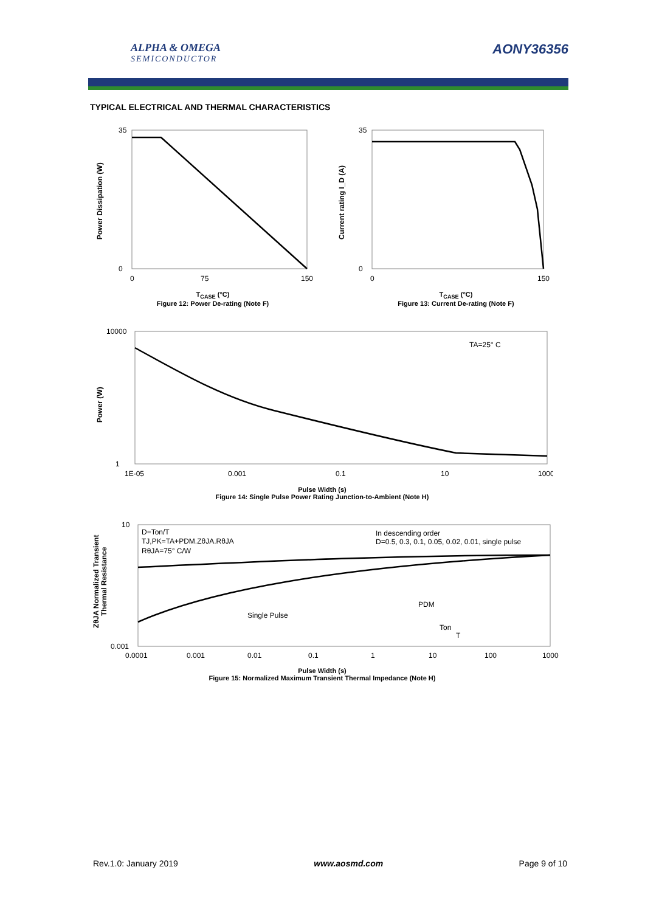ALPHA & OMEGA
SEMICONDUCTOR
AONY36356
TYPICAL ELECTRICAL AND THERMAL CHARACTERISTICS
35
0
0
150
75
Power Dissipation (W)
T<sub>CASE</sub> (°C)
Figure 12: Power De-rating (Note F)
35
0
0
150
Current rating I_D (A)
T<sub>CASE</sub> (°C)
Figure 13: Current De-rating (Note F)
10000
1
1E-05
0.001
0.1
10
1000
TA=25° C
Power (W)
Pulse Width (s)
Figure 14: Single Pulse Power Rating Junction-to-Ambient (Note H)
10
0.001
0.0001
0.001
0.01
0.1
1
10
100
1000
D=Ton/T
TJ,PK=TA+PDM.ZθJA.RθJA
RθJA=75° C/W
In descending order
D=0.5, 0.3, 0.1, 0.05, 0.02, 0.01, single pulse
Single Pulse
PDM
Ton
T
ZθJA Normalized Transient
Thermal Resistance
Pulse Width (s)
Figure 15: Normalized Maximum Transient Thermal Impedance (Note H)
Rev.1.0: January 2019 www.aosmd.com Page 9 of 10